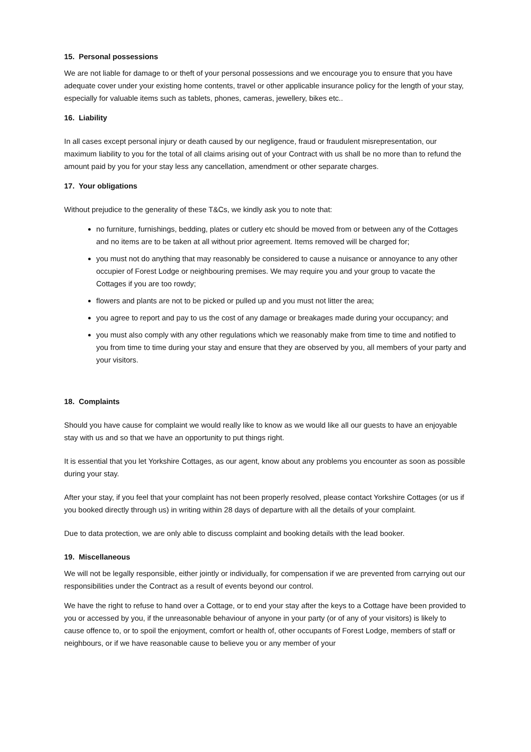15. Personal possessions
We are not liable for damage to or theft of your personal possessions and we encourage you to ensure that you have adequate cover under your existing home contents, travel or other applicable insurance policy for the length of your stay, especially for valuable items such as tablets, phones, cameras, jewellery, bikes etc..
16. Liability
In all cases except personal injury or death caused by our negligence, fraud or fraudulent misrepresentation, our maximum liability to you for the total of all claims arising out of your Contract with us shall be no more than to refund the amount paid by you for your stay less any cancellation, amendment or other separate charges.
17. Your obligations
Without prejudice to the generality of these T&Cs, we kindly ask you to note that:
no furniture, furnishings, bedding, plates or cutlery etc should be moved from or between any of the Cottages and no items are to be taken at all without prior agreement. Items removed will be charged for;
you must not do anything that may reasonably be considered to cause a nuisance or annoyance to any other occupier of Forest Lodge or neighbouring premises. We may require you and your group to vacate the Cottages if you are too rowdy;
flowers and plants are not to be picked or pulled up and you must not litter the area;
you agree to report and pay to us the cost of any damage or breakages made during your occupancy; and
you must also comply with any other regulations which we reasonably make from time to time and notified to you from time to time during your stay and ensure that they are observed by you, all members of your party and your visitors.
18. Complaints
Should you have cause for complaint we would really like to know as we would like all our guests to have an enjoyable stay with us and so that we have an opportunity to put things right.
It is essential that you let Yorkshire Cottages, as our agent, know about any problems you encounter as soon as possible during your stay.
After your stay, if you feel that your complaint has not been properly resolved, please contact Yorkshire Cottages (or us if you booked directly through us) in writing within 28 days of departure with all the details of your complaint.
Due to data protection, we are only able to discuss complaint and booking details with the lead booker.
19. Miscellaneous
We will not be legally responsible, either jointly or individually, for compensation if we are prevented from carrying out our responsibilities under the Contract as a result of events beyond our control.
We have the right to refuse to hand over a Cottage, or to end your stay after the keys to a Cottage have been provided to you or accessed by you, if the unreasonable behaviour of anyone in your party (or of any of your visitors) is likely to cause offence to, or to spoil the enjoyment, comfort or health of, other occupants of Forest Lodge, members of staff or neighbours, or if we have reasonable cause to believe you or any member of your